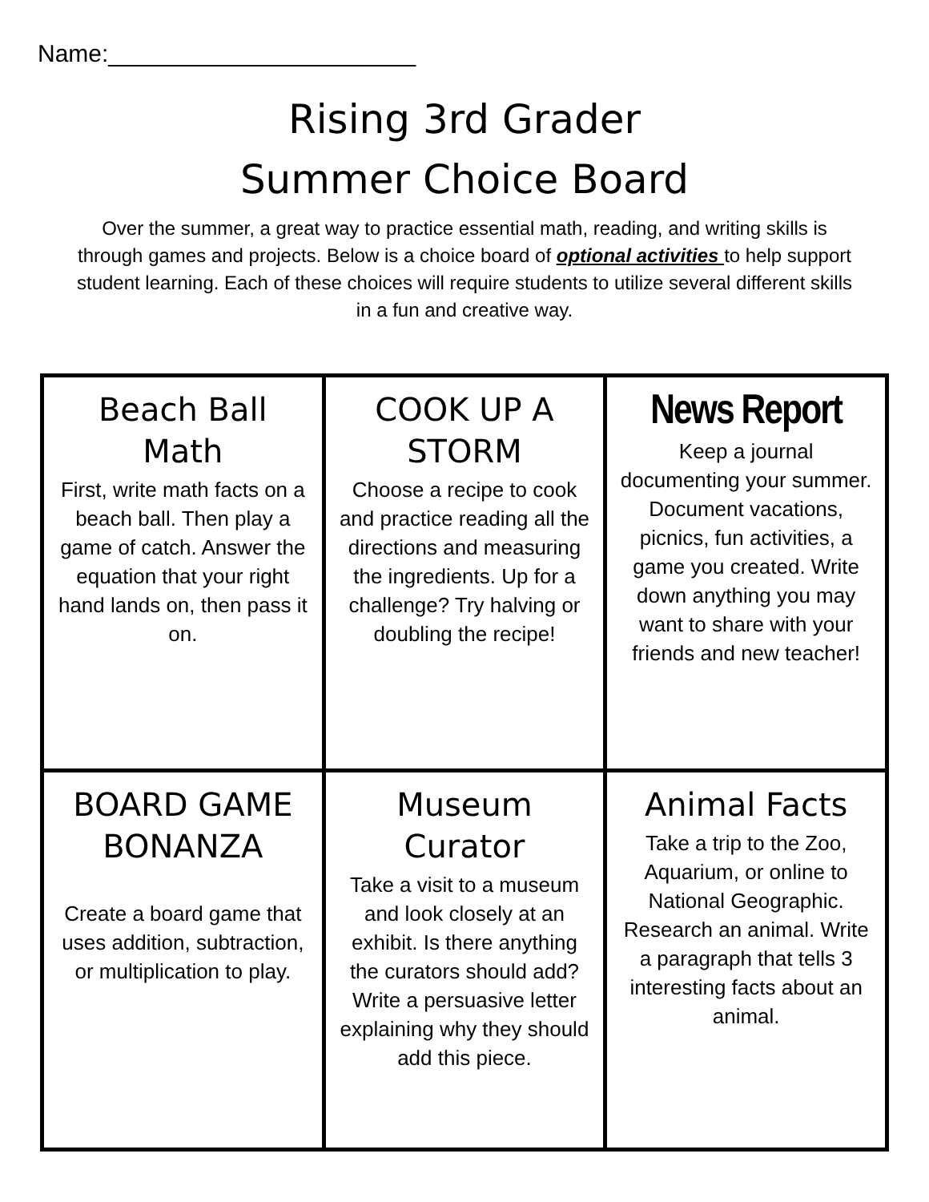Name:_______________________
Rising 3rd Grader
Summer Choice Board
Over the summer, a great way to practice essential math, reading, and writing skills is through games and projects. Below is a choice board of optional activities to help support student learning. Each of these choices will require students to utilize several different skills in a fun and creative way.
| Beach Ball Math First, write math facts on a beach ball. Then play a game of catch. Answer the equation that your right hand lands on, then pass it on. | COOK UP A STORM Choose a recipe to cook and practice reading all the directions and measuring the ingredients. Up for a challenge? Try halving or doubling the recipe! | News Report Keep a journal documenting your summer. Document vacations, picnics, fun activities, a game you created. Write down anything you may want to share with your friends and new teacher! |
| BOARD GAME BONANZA Create a board game that uses addition, subtraction, or multiplication to play. | Museum Curator Take a visit to a museum and look closely at an exhibit. Is there anything the curators should add? Write a persuasive letter explaining why they should add this piece. | Animal Facts Take a trip to the Zoo, Aquarium, or online to National Geographic. Research an animal. Write a paragraph that tells 3 interesting facts about an animal. |